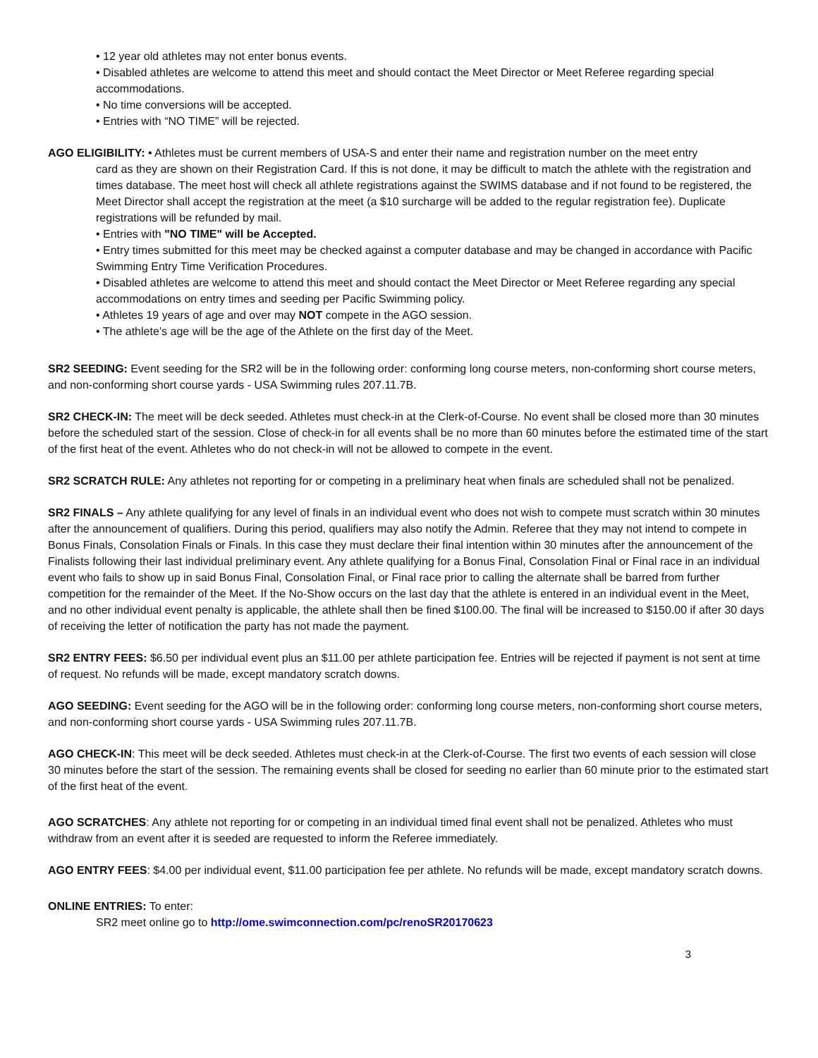• 12 year old athletes may not enter bonus events.
• Disabled athletes are welcome to attend this meet and should contact the Meet Director or Meet Referee regarding special accommodations.
• No time conversions will be accepted.
• Entries with “NO TIME” will be rejected.
AGO ELIGIBILITY: • Athletes must be current members of USA-S and enter their name and registration number on the meet entry
card as they are shown on their Registration Card. If this is not done, it may be difficult to match the athlete with the registration and times database. The meet host will check all athlete registrations against the SWIMS database and if not found to be registered, the Meet Director shall accept the registration at the meet (a $10 surcharge will be added to the regular registration fee). Duplicate registrations will be refunded by mail.
• Entries with "NO TIME" will be Accepted.
• Entry times submitted for this meet may be checked against a computer database and may be changed in accordance with Pacific Swimming Entry Time Verification Procedures.
• Disabled athletes are welcome to attend this meet and should contact the Meet Director or Meet Referee regarding any special accommodations on entry times and seeding per Pacific Swimming policy.
• Athletes 19 years of age and over may NOT compete in the AGO session.
• The athlete’s age will be the age of the Athlete on the first day of the Meet.
SR2 SEEDING: Event seeding for the SR2 will be in the following order: conforming long course meters, non-conforming short course meters, and non-conforming short course yards - USA Swimming rules 207.11.7B.
SR2 CHECK-IN: The meet will be deck seeded. Athletes must check-in at the Clerk-of-Course. No event shall be closed more than 30 minutes before the scheduled start of the session. Close of check-in for all events shall be no more than 60 minutes before the estimated time of the start of the first heat of the event. Athletes who do not check-in will not be allowed to compete in the event.
SR2 SCRATCH RULE: Any athletes not reporting for or competing in a preliminary heat when finals are scheduled shall not be penalized.
SR2 FINALS – Any athlete qualifying for any level of finals in an individual event who does not wish to compete must scratch within 30 minutes after the announcement of qualifiers. During this period, qualifiers may also notify the Admin. Referee that they may not intend to compete in Bonus Finals, Consolation Finals or Finals. In this case they must declare their final intention within 30 minutes after the announcement of the Finalists following their last individual preliminary event. Any athlete qualifying for a Bonus Final, Consolation Final or Final race in an individual event who fails to show up in said Bonus Final, Consolation Final, or Final race prior to calling the alternate shall be barred from further competition for the remainder of the Meet. If the No-Show occurs on the last day that the athlete is entered in an individual event in the Meet, and no other individual event penalty is applicable, the athlete shall then be fined $100.00. The final will be increased to $150.00 if after 30 days of receiving the letter of notification the party has not made the payment.
SR2 ENTRY FEES: $6.50 per individual event plus an $11.00 per athlete participation fee. Entries will be rejected if payment is not sent at time of request. No refunds will be made, except mandatory scratch downs.
AGO SEEDING: Event seeding for the AGO will be in the following order: conforming long course meters, non-conforming short course meters, and non-conforming short course yards - USA Swimming rules 207.11.7B.
AGO CHECK-IN: This meet will be deck seeded. Athletes must check-in at the Clerk-of-Course. The first two events of each session will close 30 minutes before the start of the session. The remaining events shall be closed for seeding no earlier than 60 minute prior to the estimated start of the first heat of the event.
AGO SCRATCHES: Any athlete not reporting for or competing in an individual timed final event shall not be penalized. Athletes who must withdraw from an event after it is seeded are requested to inform the Referee immediately.
AGO ENTRY FEES: $4.00 per individual event, $11.00 participation fee per athlete. No refunds will be made, except mandatory scratch downs.
ONLINE ENTRIES: To enter:
SR2 meet online go to http://ome.swimconnection.com/pc/renoSR20170623
3